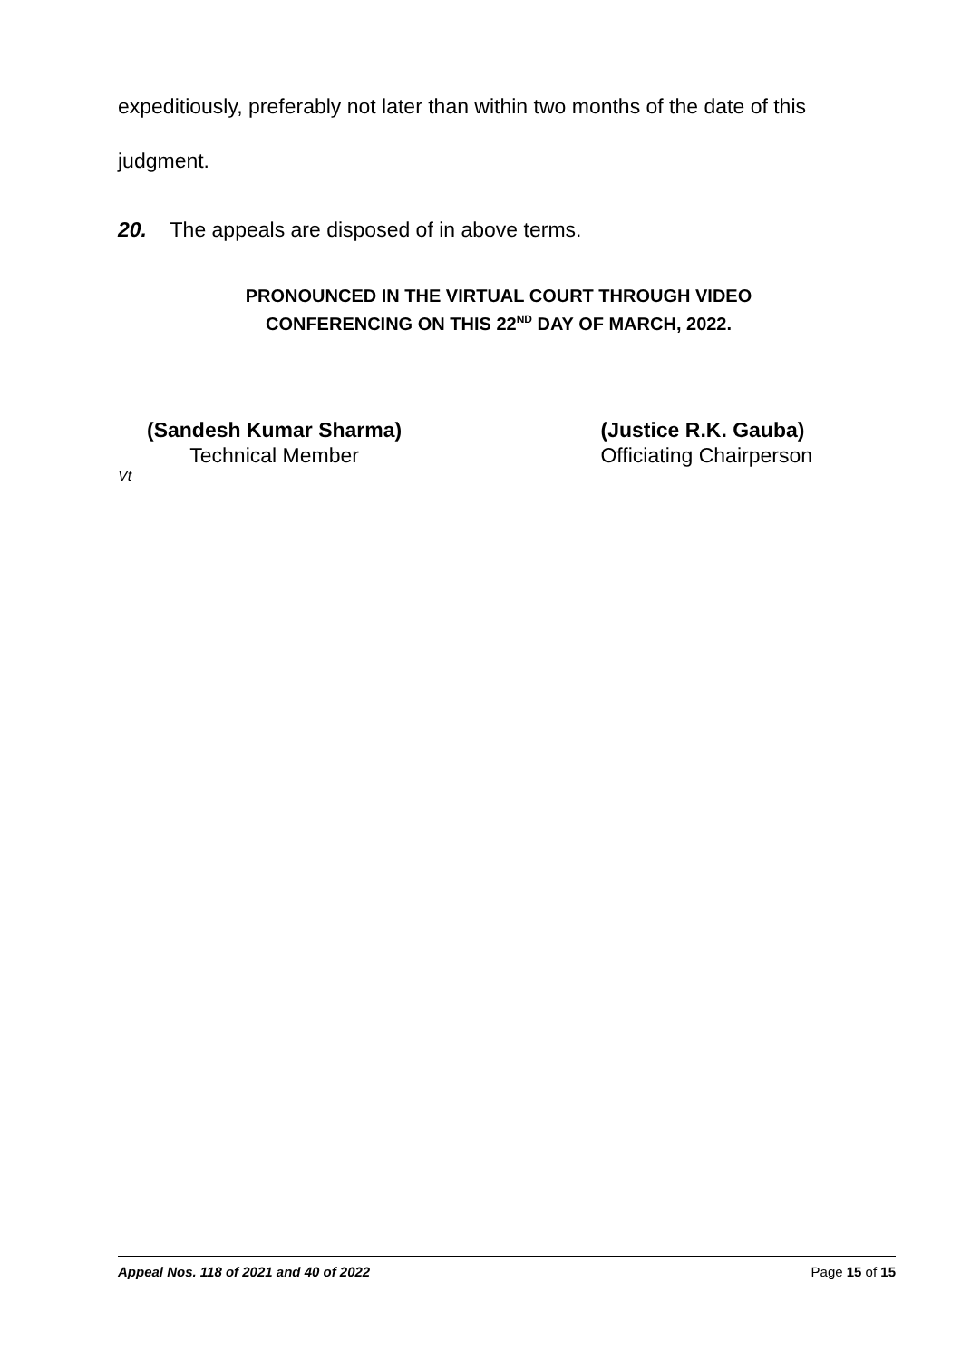expeditiously, preferably not later than within two months of the date of this judgment.
20. The appeals are disposed of in above terms.
PRONOUNCED IN THE VIRTUAL COURT THROUGH VIDEO
CONFERENCING ON THIS 22<sup>ND</sup> DAY OF MARCH, 2022.
(Sandesh Kumar Sharma)
Technical Member
(Justice R.K. Gauba)
Officiating Chairperson
Vt
Appeal Nos. 118 of 2021 and 40 of 2022 Page 15 of 15